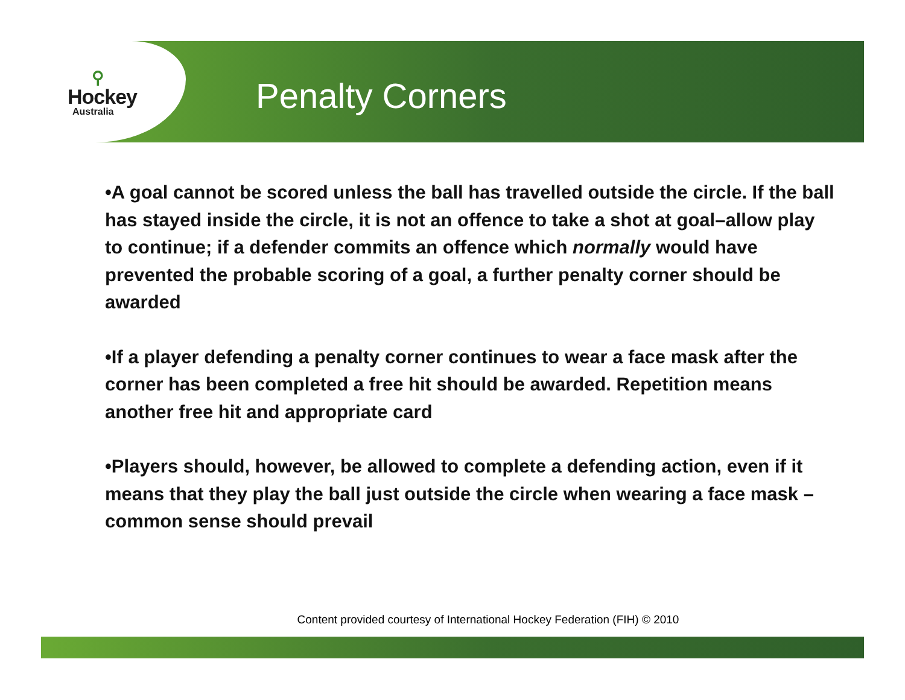⚲
Hockey
Australia
Penalty Corners
•A goal cannot be scored unless the ball has travelled outside the circle. If the ball has stayed inside the circle, it is not an offence to take a shot at goal–allow play to continue; if a defender commits an offence which normally would have prevented the probable scoring of a goal, a further penalty corner should be awarded
•If a player defending a penalty corner continues to wear a face mask after the corner has been completed a free hit should be awarded. Repetition means another free hit and appropriate card
•Players should, however, be allowed to complete a defending action, even if it means that they play the ball just outside the circle when wearing a face mask –common sense should prevail
Content provided courtesy of International Hockey Federation (FIH) © 2010